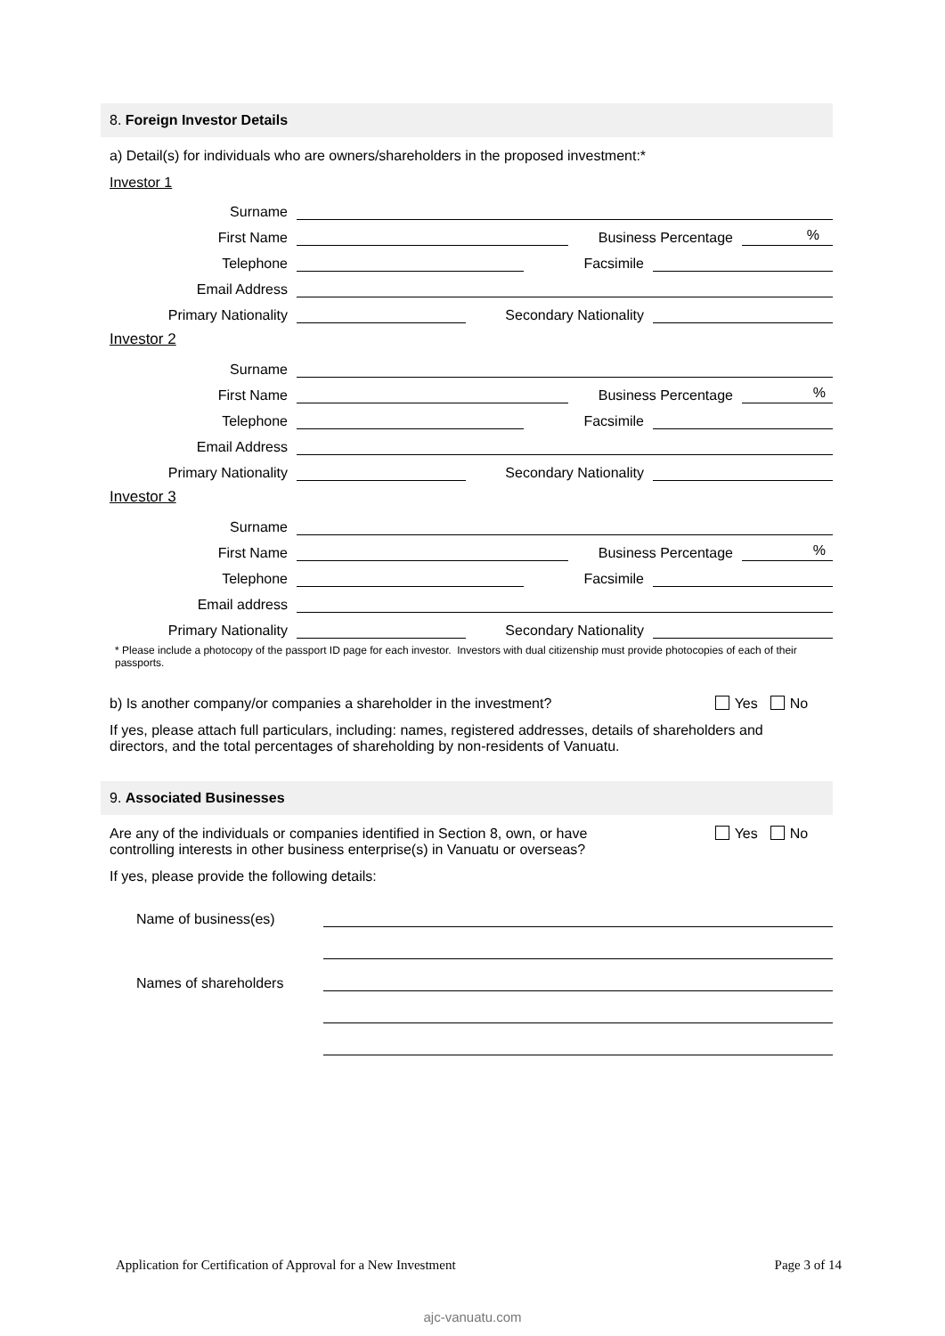8. Foreign Investor Details
a) Detail(s) for individuals who are owners/shareholders in the proposed investment:*
Investor 1
Surname
First Name Business Percentage%
Telephone Facsimile
Email Address
Primary Nationality Secondary Nationality
Investor 2
Surname
First Name Business Percentage%
Telephone Facsimile
Email Address
Primary Nationality Secondary Nationality
Investor 3
Surname
First Name Business Percentage%
Telephone Facsimile
Email address
Primary Nationality Secondary Nationality
* Please include a photocopy of the passport ID page for each investor. Investors with dual citizenship must provide photocopies of each of their passports.
b) Is another company/or companies a shareholder in the investment? Yes No
If yes, please attach full particulars, including: names, registered addresses, details of shareholders and directors, and the total percentages of shareholding by non-residents of Vanuatu.
9. Associated Businesses
Are any of the individuals or companies identified in Section 8, own, or have controlling interests in other business enterprise(s) in Vanuatu or overseas? Yes No
If yes, please provide the following details:
Name of business(es)
Names of shareholders
Application for Certification of Approval for a New Investment Page 3 of 14
ajc-vanuatu.com